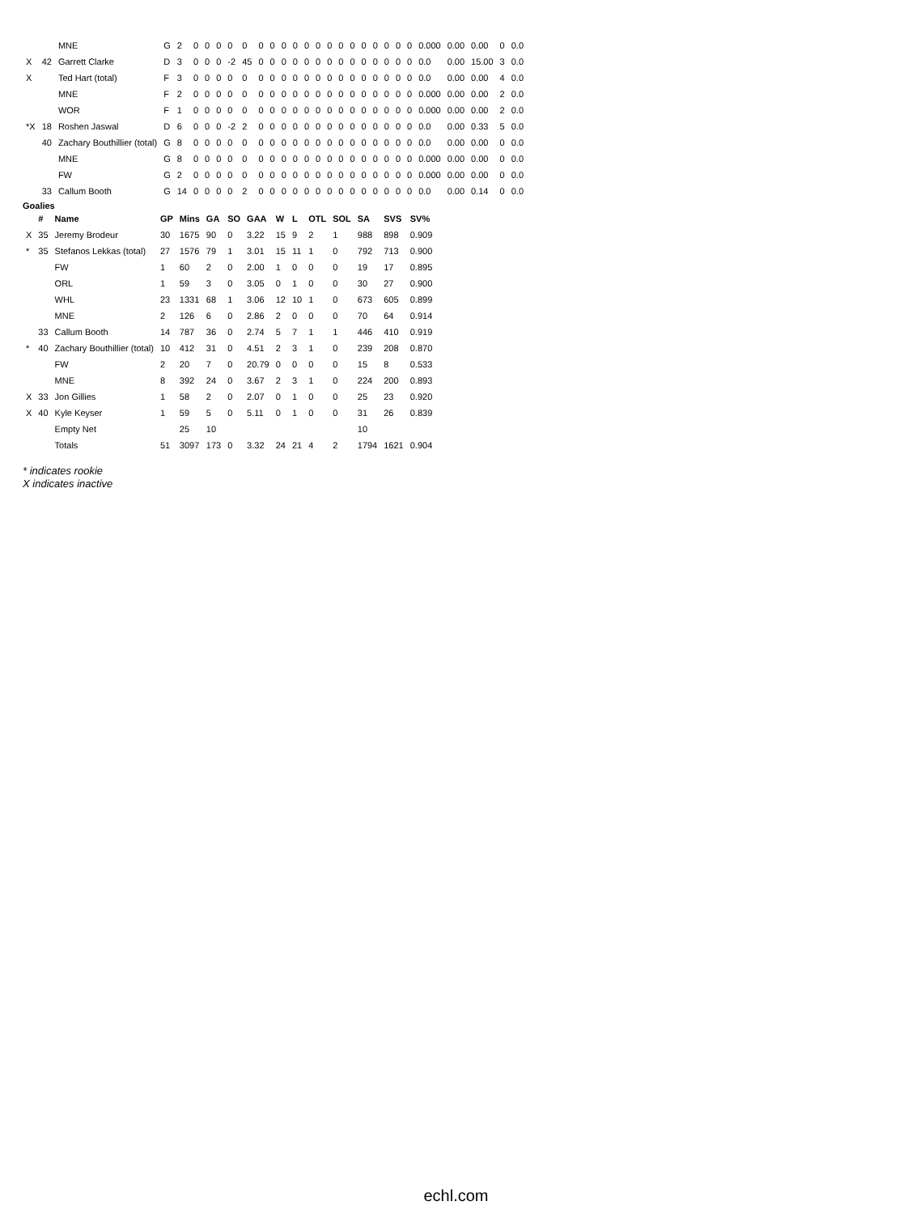| | | MNE | G | 2 | 0 | 0 | 0 | 0 | 0 | 0 | 0 | 0 | 0 | 0 | 0 | 0 | 0 | 0 | 0 | 0 | 0 | 0 | 0 | 0.000 | 0.00 | 0.00 | 0 | 0.0 |
| X | 42 | Garrett Clarke | D | 3 | 0 | 0 | 0 | -2 | 45 | 0 | 0 | 0 | 0 | 0 | 0 | 0 | 0 | 0 | 0 | 0 | 0 | 0 | 0 | 0.0 | 0.00 | 15.00 | 3 | 0.0 |
| X | | Ted Hart (total) | F | 3 | 0 | 0 | 0 | 0 | 0 | 0 | 0 | 0 | 0 | 0 | 0 | 0 | 0 | 0 | 0 | 0 | 0 | 0 | 0 | 0.0 | 0.00 | 0.00 | 4 | 0.0 |
| | | MNE | F | 2 | 0 | 0 | 0 | 0 | 0 | 0 | 0 | 0 | 0 | 0 | 0 | 0 | 0 | 0 | 0 | 0 | 0 | 0 | 0 | 0.000 | 0.00 | 0.00 | 2 | 0.0 |
| | | WOR | F | 1 | 0 | 0 | 0 | 0 | 0 | 0 | 0 | 0 | 0 | 0 | 0 | 0 | 0 | 0 | 0 | 0 | 0 | 0 | 0 | 0.000 | 0.00 | 0.00 | 2 | 0.0 |
| *X | 18 | Roshen Jaswal | D | 6 | 0 | 0 | 0 | -2 | 2 | 0 | 0 | 0 | 0 | 0 | 0 | 0 | 0 | 0 | 0 | 0 | 0 | 0 | 0 | 0.0 | 0.00 | 0.33 | 5 | 0.0 |
| | 40 | Zachary Bouthillier (total) | G | 8 | 0 | 0 | 0 | 0 | 0 | 0 | 0 | 0 | 0 | 0 | 0 | 0 | 0 | 0 | 0 | 0 | 0 | 0 | 0 | 0.0 | 0.00 | 0.00 | 0 | 0.0 |
| | | MNE | G | 8 | 0 | 0 | 0 | 0 | 0 | 0 | 0 | 0 | 0 | 0 | 0 | 0 | 0 | 0 | 0 | 0 | 0 | 0 | 0 | 0.000 | 0.00 | 0.00 | 0 | 0.0 |
| | | FW | G | 2 | 0 | 0 | 0 | 0 | 0 | 0 | 0 | 0 | 0 | 0 | 0 | 0 | 0 | 0 | 0 | 0 | 0 | 0 | 0 | 0.000 | 0.00 | 0.00 | 0 | 0.0 |
| | 33 | Callum Booth | G | 14 | 0 | 0 | 0 | 0 | 2 | 0 | 0 | 0 | 0 | 0 | 0 | 0 | 0 | 0 | 0 | 0 | 0 | 0 | 0 | 0.0 | 0.00 | 0.14 | 0 | 0.0 |
Goalies
| | # | Name | GP | Mins | GA | SO | GAA | W | L | OTL | SOL | SA | SVS | SV% |
| --- | --- | --- | --- | --- | --- | --- | --- | --- | --- | --- | --- | --- | --- | --- |
| X | 35 | Jeremy Brodeur | 30 | 1675 | 90 | 0 | 3.22 | 15 | 9 | 2 | 1 | 988 | 898 | 0.909 |
| * | 35 | Stefanos Lekkas (total) | 27 | 1576 | 79 | 1 | 3.01 | 15 | 11 | 1 | 0 | 792 | 713 | 0.900 |
| | | FW | 1 | 60 | 2 | 0 | 2.00 | 1 | 0 | 0 | 0 | 19 | 17 | 0.895 |
| | | ORL | 1 | 59 | 3 | 0 | 3.05 | 0 | 1 | 0 | 0 | 30 | 27 | 0.900 |
| | | WHL | 23 | 1331 | 68 | 1 | 3.06 | 12 | 10 | 1 | 0 | 673 | 605 | 0.899 |
| | | MNE | 2 | 126 | 6 | 0 | 2.86 | 2 | 0 | 0 | 0 | 70 | 64 | 0.914 |
| | 33 | Callum Booth | 14 | 787 | 36 | 0 | 2.74 | 5 | 7 | 1 | 1 | 446 | 410 | 0.919 |
| * | 40 | Zachary Bouthillier (total) | 10 | 412 | 31 | 0 | 4.51 | 2 | 3 | 1 | 0 | 239 | 208 | 0.870 |
| | | FW | 2 | 20 | 7 | 0 | 20.79 | 0 | 0 | 0 | 0 | 15 | 8 | 0.533 |
| | | MNE | 8 | 392 | 24 | 0 | 3.67 | 2 | 3 | 1 | 0 | 224 | 200 | 0.893 |
| X | 33 | Jon Gillies | 1 | 58 | 2 | 0 | 2.07 | 0 | 1 | 0 | 0 | 25 | 23 | 0.920 |
| X | 40 | Kyle Keyser | 1 | 59 | 5 | 0 | 5.11 | 0 | 1 | 0 | 0 | 31 | 26 | 0.839 |
| | | Empty Net | | 25 | 10 | | | | | | | 10 | | |
| | | Totals | 51 | 3097 | 173 | 0 | 3.32 | 24 | 21 | 4 | 2 | 1794 | 1621 | 0.904 |
* indicates rookie
X indicates inactive
echl.com